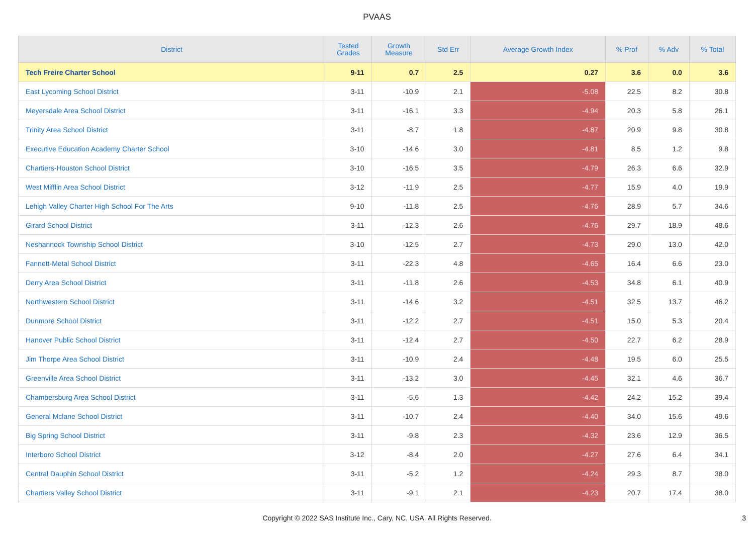PVAAS
| District | Tested Grades | Growth Measure | Std Err | Average Growth Index | % Prof | % Adv | % Total |
| --- | --- | --- | --- | --- | --- | --- | --- |
| Tech Freire Charter School | 9-11 | 0.7 | 2.5 | 0.27 | 3.6 | 0.0 | 3.6 |
| East Lycoming School District | 3-11 | -10.9 | 2.1 | -5.08 | 22.5 | 8.2 | 30.8 |
| Meyersdale Area School District | 3-11 | -16.1 | 3.3 | -4.94 | 20.3 | 5.8 | 26.1 |
| Trinity Area School District | 3-11 | -8.7 | 1.8 | -4.87 | 20.9 | 9.8 | 30.8 |
| Executive Education Academy Charter School | 3-10 | -14.6 | 3.0 | -4.81 | 8.5 | 1.2 | 9.8 |
| Chartiers-Houston School District | 3-10 | -16.5 | 3.5 | -4.79 | 26.3 | 6.6 | 32.9 |
| West Mifflin Area School District | 3-12 | -11.9 | 2.5 | -4.77 | 15.9 | 4.0 | 19.9 |
| Lehigh Valley Charter High School For The Arts | 9-10 | -11.8 | 2.5 | -4.76 | 28.9 | 5.7 | 34.6 |
| Girard School District | 3-11 | -12.3 | 2.6 | -4.76 | 29.7 | 18.9 | 48.6 |
| Neshannock Township School District | 3-10 | -12.5 | 2.7 | -4.73 | 29.0 | 13.0 | 42.0 |
| Fannett-Metal School District | 3-11 | -22.3 | 4.8 | -4.65 | 16.4 | 6.6 | 23.0 |
| Derry Area School District | 3-11 | -11.8 | 2.6 | -4.53 | 34.8 | 6.1 | 40.9 |
| Northwestern School District | 3-11 | -14.6 | 3.2 | -4.51 | 32.5 | 13.7 | 46.2 |
| Dunmore School District | 3-11 | -12.2 | 2.7 | -4.51 | 15.0 | 5.3 | 20.4 |
| Hanover Public School District | 3-11 | -12.4 | 2.7 | -4.50 | 22.7 | 6.2 | 28.9 |
| Jim Thorpe Area School District | 3-11 | -10.9 | 2.4 | -4.48 | 19.5 | 6.0 | 25.5 |
| Greenville Area School District | 3-11 | -13.2 | 3.0 | -4.45 | 32.1 | 4.6 | 36.7 |
| Chambersburg Area School District | 3-11 | -5.6 | 1.3 | -4.42 | 24.2 | 15.2 | 39.4 |
| General Mclane School District | 3-11 | -10.7 | 2.4 | -4.40 | 34.0 | 15.6 | 49.6 |
| Big Spring School District | 3-11 | -9.8 | 2.3 | -4.32 | 23.6 | 12.9 | 36.5 |
| Interboro School District | 3-12 | -8.4 | 2.0 | -4.27 | 27.6 | 6.4 | 34.1 |
| Central Dauphin School District | 3-11 | -5.2 | 1.2 | -4.24 | 29.3 | 8.7 | 38.0 |
| Chartiers Valley School District | 3-11 | -9.1 | 2.1 | -4.23 | 20.7 | 17.4 | 38.0 |
Copyright © 2022 SAS Institute Inc., Cary, NC, USA. All Rights Reserved. 3